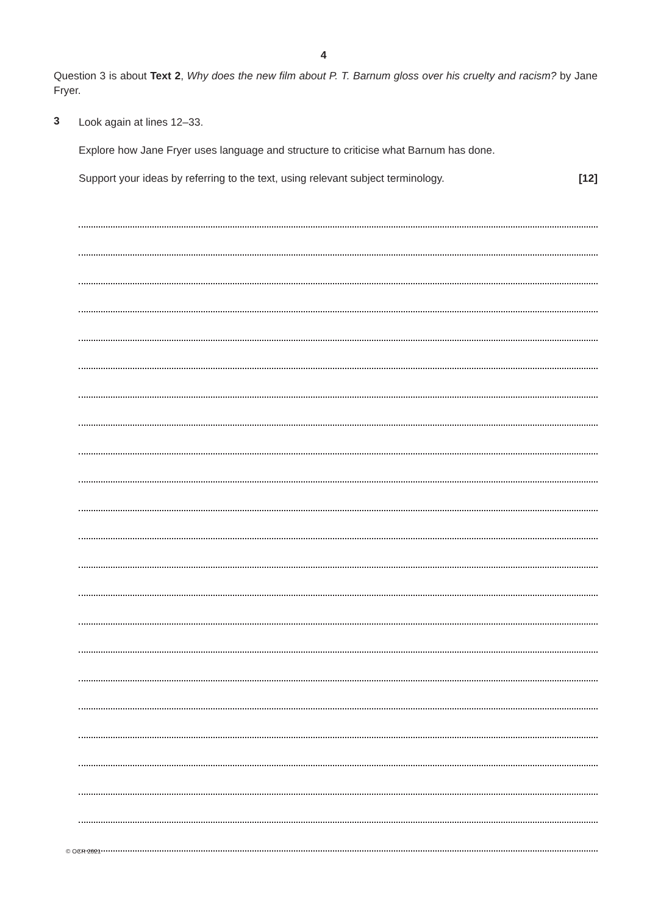4
Question 3 is about Text 2, Why does the new film about P. T. Barnum gloss over his cruelty and racism? by Jane Fryer.
3
Look again at lines 12–33.
Explore how Jane Fryer uses language and structure to criticise what Barnum has done.
Support your ideas by referring to the text, using relevant subject terminology. [12]
© OCR 2021